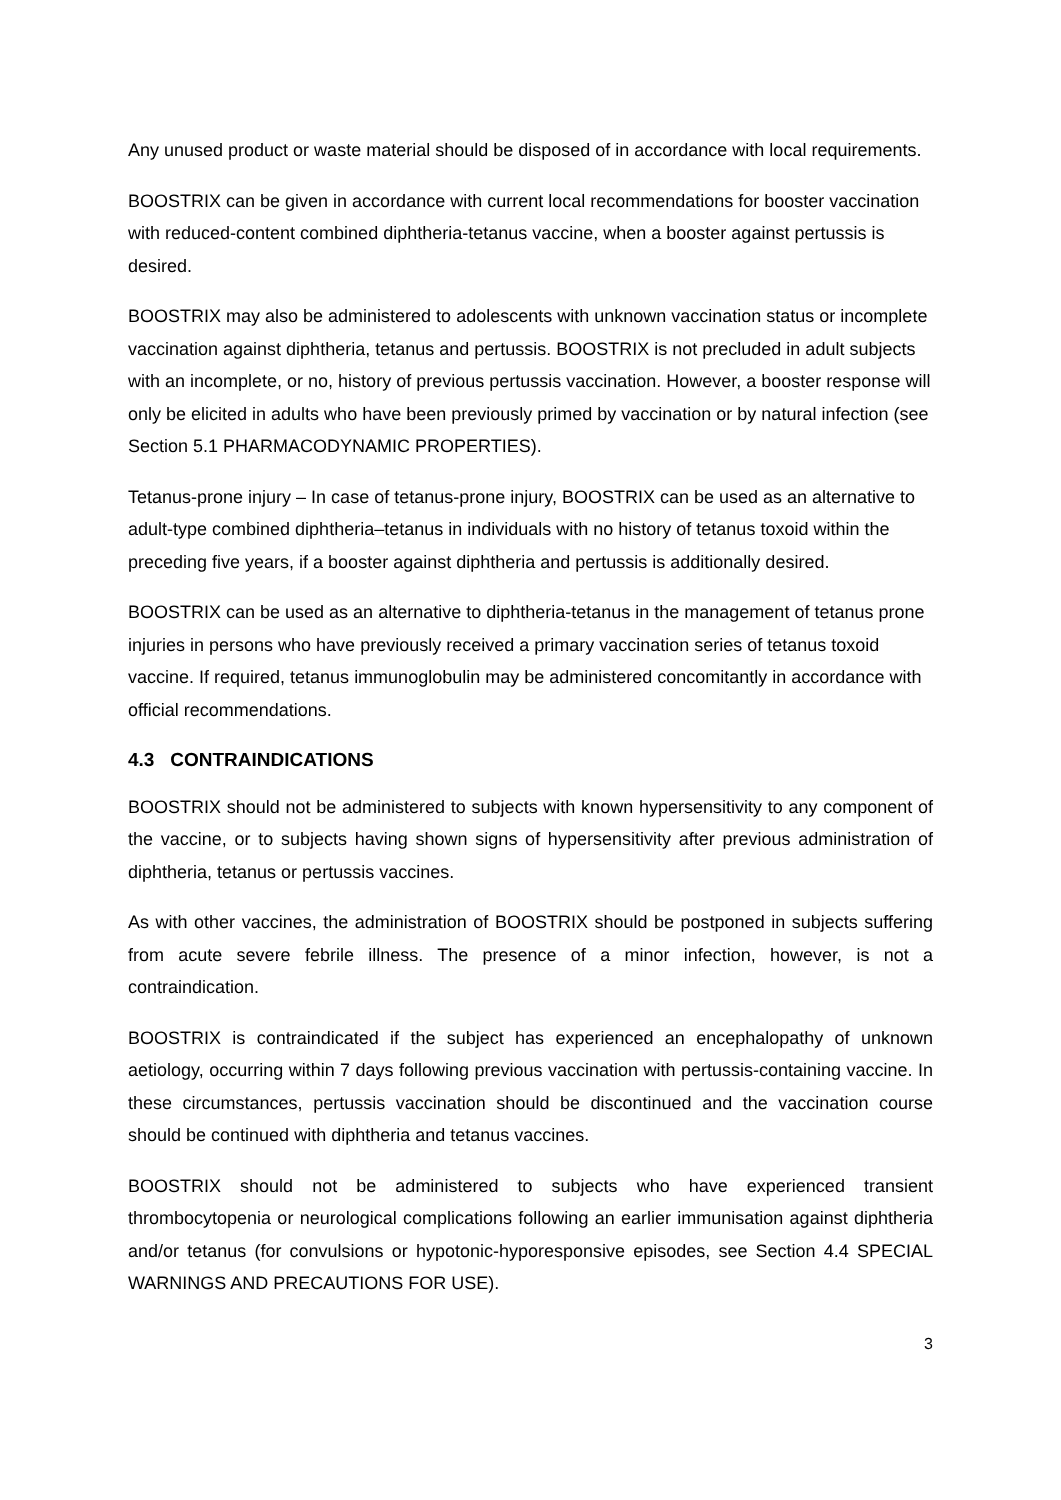Any unused product or waste material should be disposed of in accordance with local requirements.
BOOSTRIX can be given in accordance with current local recommendations for booster vaccination with reduced-content combined diphtheria-tetanus vaccine, when a booster against pertussis is desired.
BOOSTRIX may also be administered to adolescents with unknown vaccination status or incomplete vaccination against diphtheria, tetanus and pertussis. BOOSTRIX is not precluded in adult subjects with an incomplete, or no, history of previous pertussis vaccination. However, a booster response will only be elicited in adults who have been previously primed by vaccination or by natural infection (see Section 5.1 PHARMACODYNAMIC PROPERTIES).
Tetanus-prone injury – In case of tetanus-prone injury, BOOSTRIX can be used as an alternative to adult-type combined diphtheria–tetanus in individuals with no history of tetanus toxoid within the preceding five years, if a booster against diphtheria and pertussis is additionally desired.
BOOSTRIX can be used as an alternative to diphtheria-tetanus in the management of tetanus prone injuries in persons who have previously received a primary vaccination series of tetanus toxoid vaccine. If required, tetanus immunoglobulin may be administered concomitantly in accordance with official recommendations.
4.3 CONTRAINDICATIONS
BOOSTRIX should not be administered to subjects with known hypersensitivity to any component of the vaccine, or to subjects having shown signs of hypersensitivity after previous administration of diphtheria, tetanus or pertussis vaccines.
As with other vaccines, the administration of BOOSTRIX should be postponed in subjects suffering from acute severe febrile illness. The presence of a minor infection, however, is not a contraindication.
BOOSTRIX is contraindicated if the subject has experienced an encephalopathy of unknown aetiology, occurring within 7 days following previous vaccination with pertussis-containing vaccine. In these circumstances, pertussis vaccination should be discontinued and the vaccination course should be continued with diphtheria and tetanus vaccines.
BOOSTRIX should not be administered to subjects who have experienced transient thrombocytopenia or neurological complications following an earlier immunisation against diphtheria and/or tetanus (for convulsions or hypotonic-hyporesponsive episodes, see Section 4.4 SPECIAL WARNINGS AND PRECAUTIONS FOR USE).
3